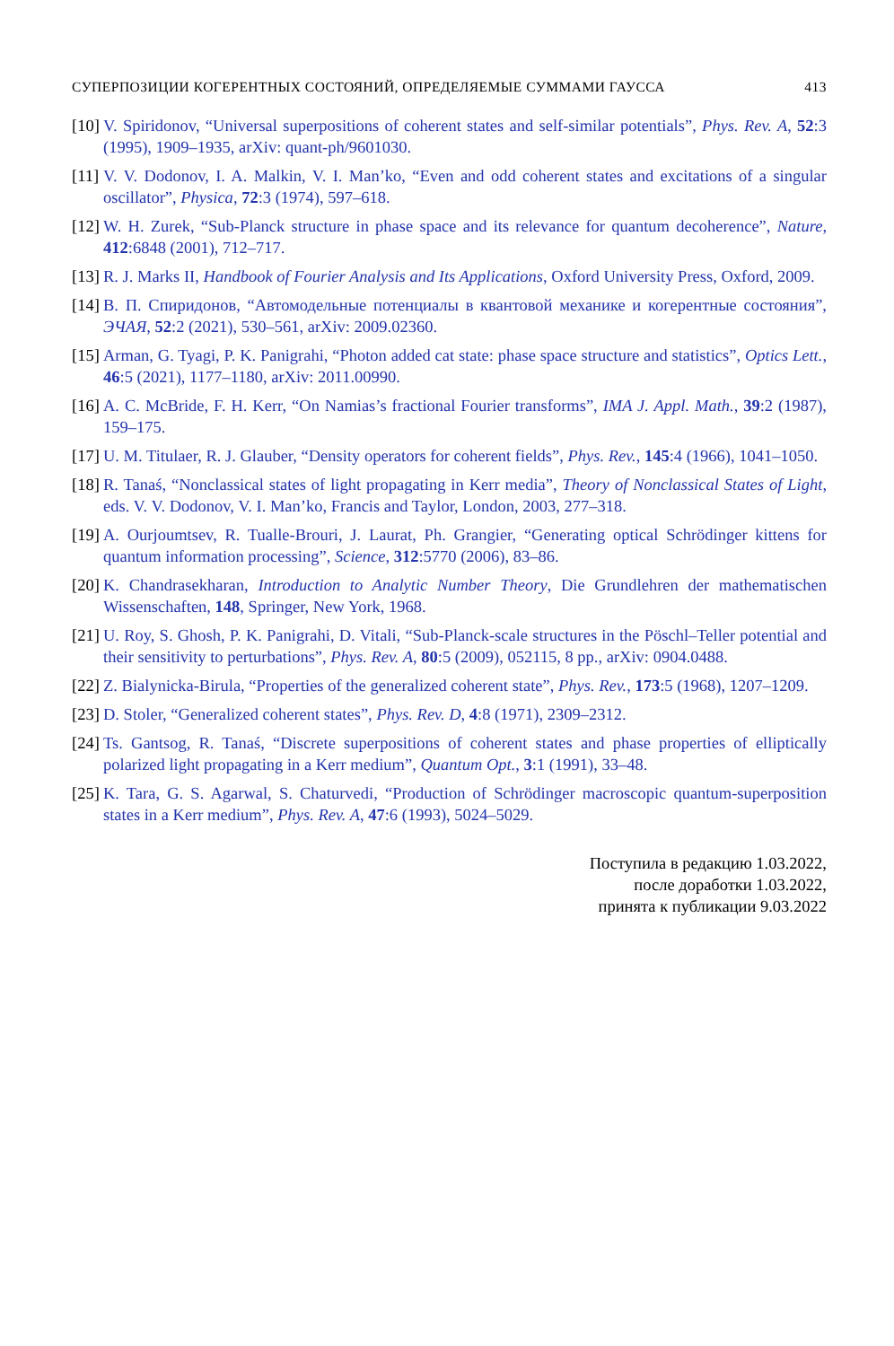СУПЕРПОЗИЦИИ КОГЕРЕНТНЫХ СОСТОЯНИЙ, ОПРЕДЕЛЯЕМЫЕ СУММАМИ ГАУССА 413
[10] V. Spiridonov, “Universal superpositions of coherent states and self-similar potentials”, Phys. Rev. A, 52:3 (1995), 1909–1935, arXiv: quant-ph/9601030.
[11] V. V. Dodonov, I. A. Malkin, V. I. Man’ko, “Even and odd coherent states and excitations of a singular oscillator”, Physica, 72:3 (1974), 597–618.
[12] W. H. Zurek, “Sub-Planck structure in phase space and its relevance for quantum decoherence”, Nature, 412:6848 (2001), 712–717.
[13] R. J. Marks II, Handbook of Fourier Analysis and Its Applications, Oxford University Press, Oxford, 2009.
[14] В. П. Спиридонов, “Автомодельные потенциалы в квантовой механике и когерентные состояния”, ЭЧАЯ, 52:2 (2021), 530–561, arXiv: 2009.02360.
[15] Arman, G. Tyagi, P. K. Panigrahi, “Photon added cat state: phase space structure and statistics”, Optics Lett., 46:5 (2021), 1177–1180, arXiv: 2011.00990.
[16] A. C. McBride, F. H. Kerr, “On Namias’s fractional Fourier transforms”, IMA J. Appl. Math., 39:2 (1987), 159–175.
[17] U. M. Titulaer, R. J. Glauber, “Density operators for coherent fields”, Phys. Rev., 145:4 (1966), 1041–1050.
[18] R. Tanaś, “Nonclassical states of light propagating in Kerr media”, Theory of Nonclassical States of Light, eds. V. V. Dodonov, V. I. Man’ko, Francis and Taylor, London, 2003, 277–318.
[19] A. Ourjoumtsev, R. Tualle-Brouri, J. Laurat, Ph. Grangier, “Generating optical Schrödinger kittens for quantum information processing”, Science, 312:5770 (2006), 83–86.
[20] K. Chandrasekharan, Introduction to Analytic Number Theory, Die Grundlehren der mathematischen Wissenschaften, 148, Springer, New York, 1968.
[21] U. Roy, S. Ghosh, P. K. Panigrahi, D. Vitali, “Sub-Planck-scale structures in the Pöschl–Teller potential and their sensitivity to perturbations”, Phys. Rev. A, 80:5 (2009), 052115, 8 pp., arXiv: 0904.0488.
[22] Z. Bialynicka-Birula, “Properties of the generalized coherent state”, Phys. Rev., 173:5 (1968), 1207–1209.
[23] D. Stoler, “Generalized coherent states”, Phys. Rev. D, 4:8 (1971), 2309–2312.
[24] Ts. Gantsog, R. Tanaś, “Discrete superpositions of coherent states and phase properties of elliptically polarized light propagating in a Kerr medium”, Quantum Opt., 3:1 (1991), 33–48.
[25] K. Tara, G. S. Agarwal, S. Chaturvedi, “Production of Schrödinger macroscopic quantum-superposition states in a Kerr medium”, Phys. Rev. A, 47:6 (1993), 5024–5029.
Поступила в редакцию 1.03.2022,
после доработки 1.03.2022,
принята к публикации 9.03.2022